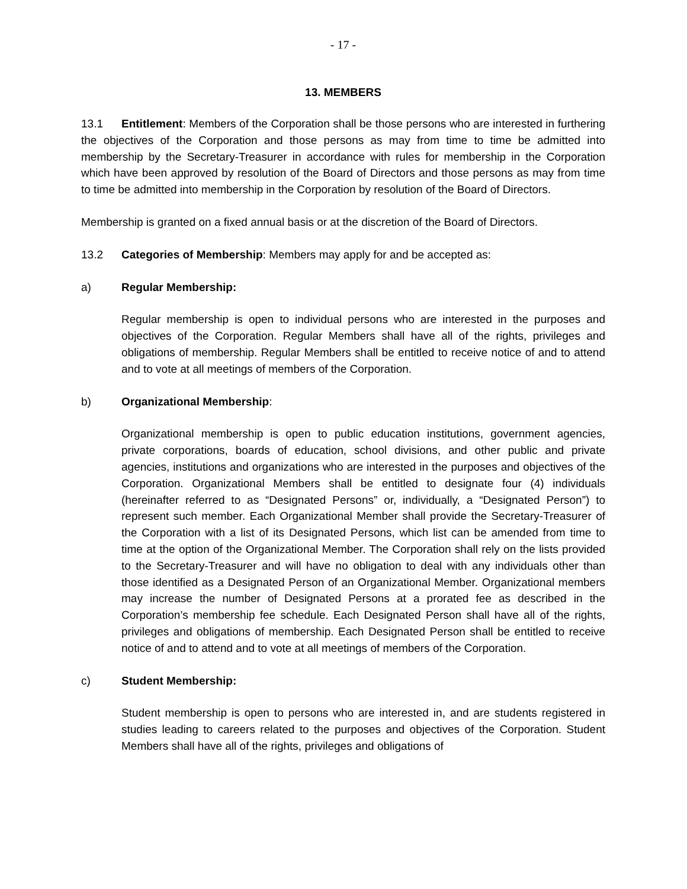- 17 -
13. MEMBERS
13.1 Entitlement: Members of the Corporation shall be those persons who are interested in furthering the objectives of the Corporation and those persons as may from time to time be admitted into membership by the Secretary-Treasurer in accordance with rules for membership in the Corporation which have been approved by resolution of the Board of Directors and those persons as may from time to time be admitted into membership in the Corporation by resolution of the Board of Directors.
Membership is granted on a fixed annual basis or at the discretion of the Board of Directors.
13.2 Categories of Membership: Members may apply for and be accepted as:
a) Regular Membership:
Regular membership is open to individual persons who are interested in the purposes and objectives of the Corporation. Regular Members shall have all of the rights, privileges and obligations of membership. Regular Members shall be entitled to receive notice of and to attend and to vote at all meetings of members of the Corporation.
b) Organizational Membership:
Organizational membership is open to public education institutions, government agencies, private corporations, boards of education, school divisions, and other public and private agencies, institutions and organizations who are interested in the purposes and objectives of the Corporation. Organizational Members shall be entitled to designate four (4) individuals (hereinafter referred to as “Designated Persons” or, individually, a “Designated Person”) to represent such member. Each Organizational Member shall provide the Secretary-Treasurer of the Corporation with a list of its Designated Persons, which list can be amended from time to time at the option of the Organizational Member. The Corporation shall rely on the lists provided to the Secretary-Treasurer and will have no obligation to deal with any individuals other than those identified as a Designated Person of an Organizational Member. Organizational members may increase the number of Designated Persons at a prorated fee as described in the Corporation’s membership fee schedule. Each Designated Person shall have all of the rights, privileges and obligations of membership. Each Designated Person shall be entitled to receive notice of and to attend and to vote at all meetings of members of the Corporation.
c) Student Membership:
Student membership is open to persons who are interested in, and are students registered in studies leading to careers related to the purposes and objectives of the Corporation. Student Members shall have all of the rights, privileges and obligations of